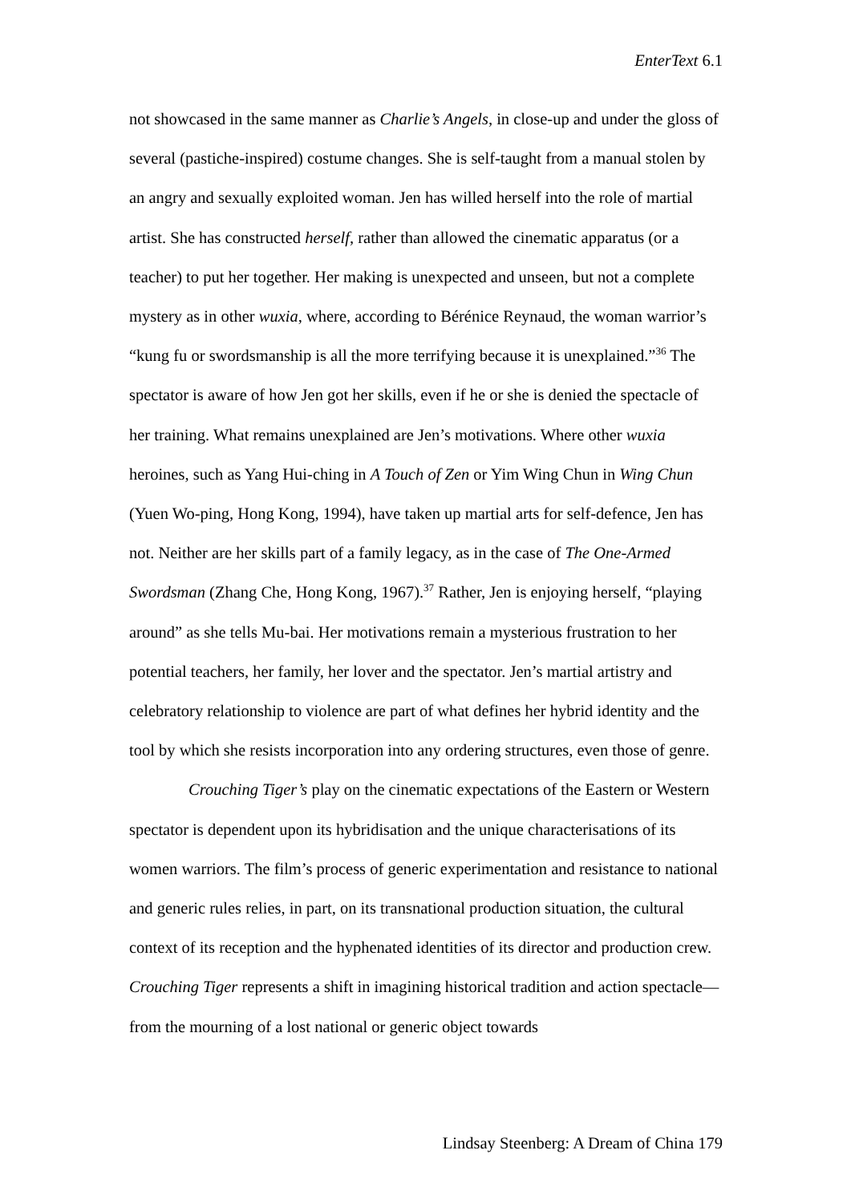EnterText 6.1
not showcased in the same manner as Charlie’s Angels, in close-up and under the gloss of several (pastiche-inspired) costume changes. She is self-taught from a manual stolen by an angry and sexually exploited woman. Jen has willed herself into the role of martial artist. She has constructed herself, rather than allowed the cinematic apparatus (or a teacher) to put her together. Her making is unexpected and unseen, but not a complete mystery as in other wuxia, where, according to Bérénice Reynaud, the woman warrior’s “kung fu or swordsmanship is all the more terrifying because it is unexplained.”<sup>36</sup> The spectator is aware of how Jen got her skills, even if he or she is denied the spectacle of her training. What remains unexplained are Jen’s motivations. Where other wuxia heroines, such as Yang Hui-ching in A Touch of Zen or Yim Wing Chun in Wing Chun (Yuen Wo-ping, Hong Kong, 1994), have taken up martial arts for self-defence, Jen has not. Neither are her skills part of a family legacy, as in the case of The One-Armed Swordsman (Zhang Che, Hong Kong, 1967).<sup>37</sup> Rather, Jen is enjoying herself, “playing around” as she tells Mu-bai. Her motivations remain a mysterious frustration to her potential teachers, her family, her lover and the spectator. Jen’s martial artistry and celebratory relationship to violence are part of what defines her hybrid identity and the tool by which she resists incorporation into any ordering structures, even those of genre.
Crouching Tiger’s play on the cinematic expectations of the Eastern or Western spectator is dependent upon its hybridisation and the unique characterisations of its women warriors. The film’s process of generic experimentation and resistance to national and generic rules relies, in part, on its transnational production situation, the cultural context of its reception and the hyphenated identities of its director and production crew. Crouching Tiger represents a shift in imagining historical tradition and action spectacle—from the mourning of a lost national or generic object towards
Lindsay Steenberg: A Dream of China 179